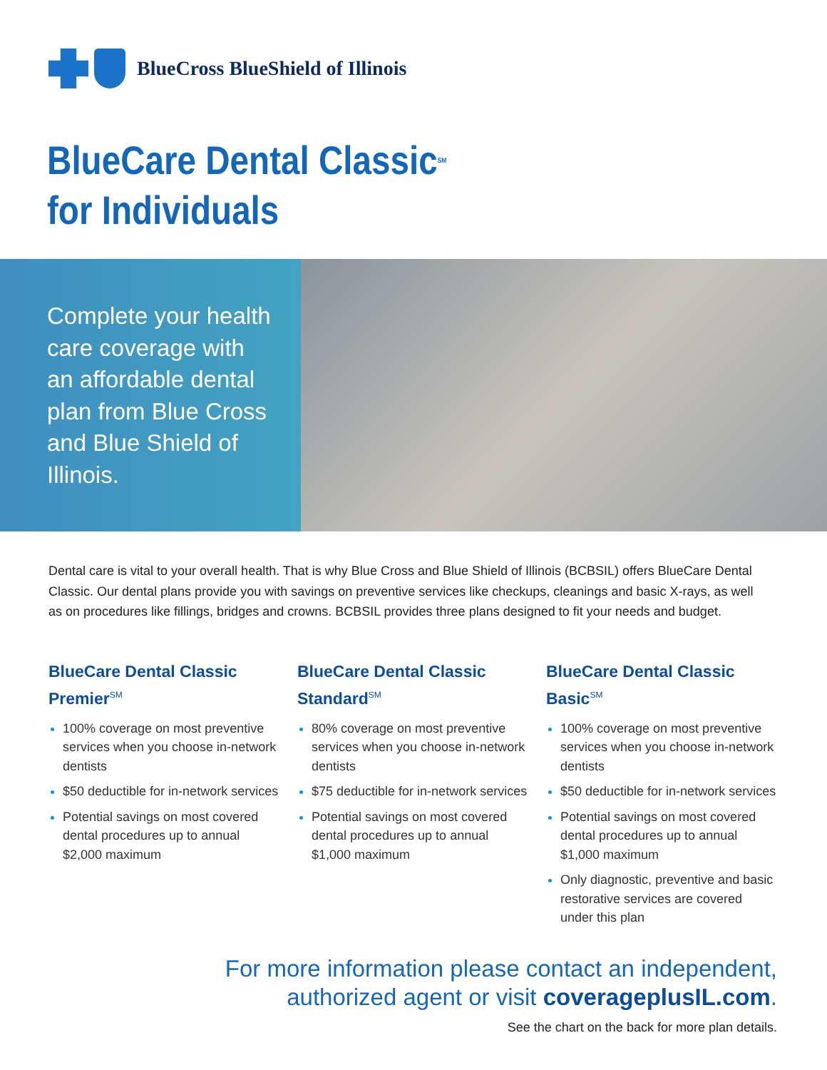BlueCross BlueShield of Illinois
BlueCare Dental Classic<sup>SM</sup>
for Individuals
Complete your health care coverage with an affordable dental plan from Blue Cross and Blue Shield of Illinois.
Dental care is vital to your overall health. That is why Blue Cross and Blue Shield of Illinois (BCBSIL) offers BlueCare Dental Classic. Our dental plans provide you with savings on preventive services like checkups, cleanings and basic X-rays, as well as on procedures like fillings, bridges and crowns. BCBSIL provides three plans designed to fit your needs and budget.
BlueCare Dental Classic Premier<sup>SM</sup>
100% coverage on most preventive services when you choose in-network dentists
$50 deductible for in-network services
Potential savings on most covered dental procedures up to annual $2,000 maximum
BlueCare Dental Classic Standard<sup>SM</sup>
80% coverage on most preventive services when you choose in-network dentists
$75 deductible for in-network services
Potential savings on most covered dental procedures up to annual $1,000 maximum
BlueCare Dental Classic Basic<sup>SM</sup>
100% coverage on most preventive services when you choose in-network dentists
$50 deductible for in-network services
Potential savings on most covered dental procedures up to annual $1,000 maximum
Only diagnostic, preventive and basic restorative services are covered under this plan
For more information please contact an independent,
authorized agent or visit coverageplusIL.com.
See the chart on the back for more plan details.